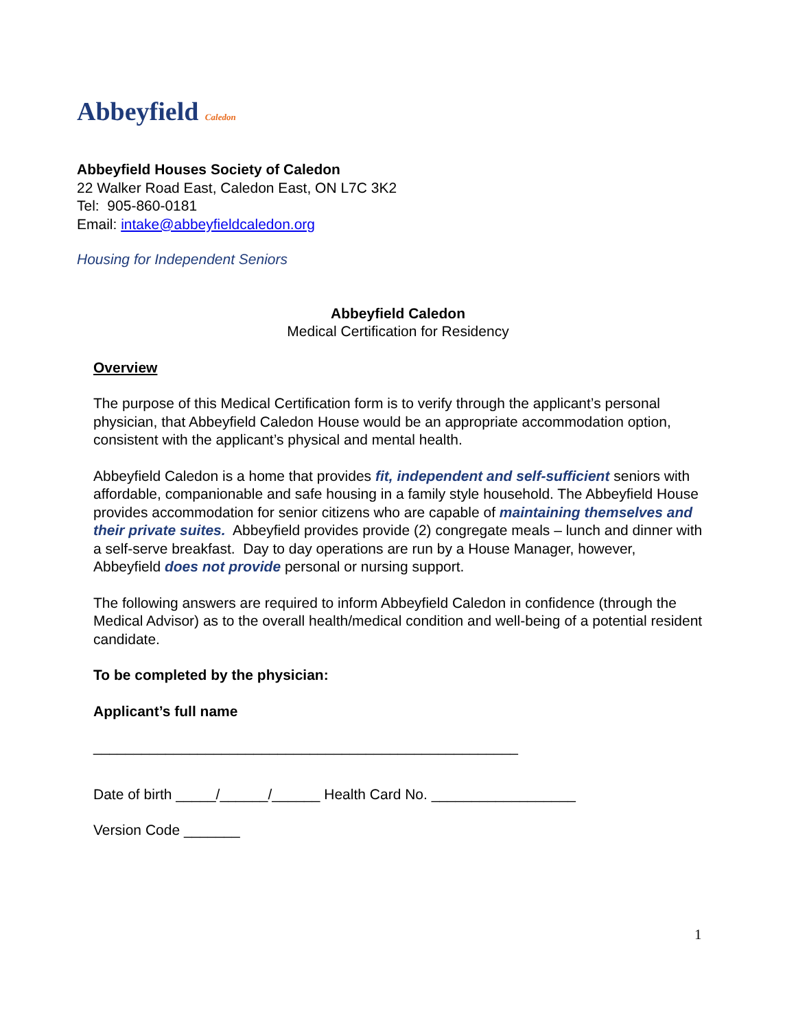Abbeyfield Caledon
Abbeyfield Houses Society of Caledon
22 Walker Road East, Caledon East, ON L7C 3K2
Tel: 905-860-0181
Email: intake@abbeyfieldcaledon.org
Housing for Independent Seniors
Abbeyfield Caledon
Medical Certification for Residency
Overview
The purpose of this Medical Certification form is to verify through the applicant’s personal physician, that Abbeyfield Caledon House would be an appropriate accommodation option, consistent with the applicant’s physical and mental health.
Abbeyfield Caledon is a home that provides fit, independent and self-sufficient seniors with affordable, companionable and safe housing in a family style household. The Abbeyfield House provides accommodation for senior citizens who are capable of maintaining themselves and their private suites. Abbeyfield provides provide (2) congregate meals – lunch and dinner with a self-serve breakfast. Day to day operations are run by a House Manager, however, Abbeyfield does not provide personal or nursing support.
The following answers are required to inform Abbeyfield Caledon in confidence (through the Medical Advisor) as to the overall health/medical condition and well-being of a potential resident candidate.
To be completed by the physician:
Applicant’s full name
_____________________________________________________
Date of birth _____/______/______ Health Card No. __________________
Version Code _______
1